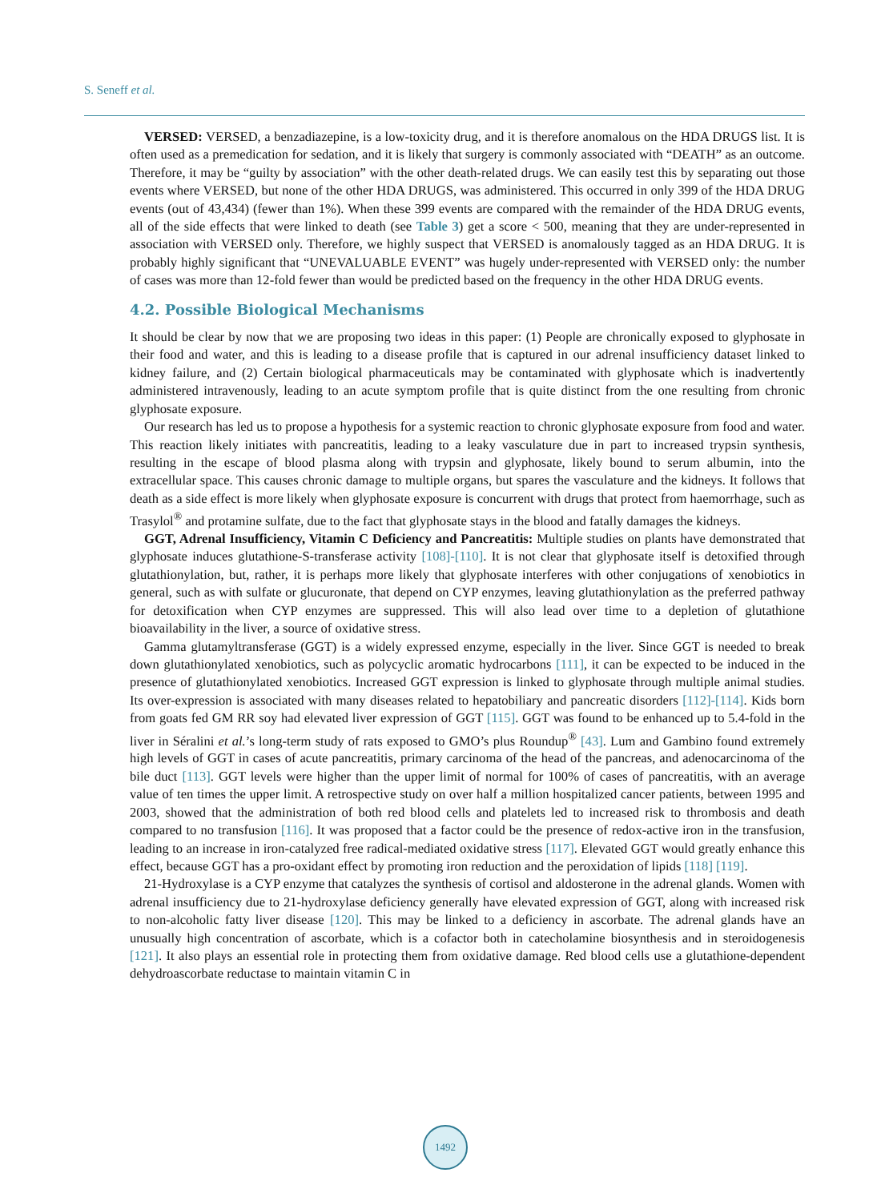S. Seneff et al.
VERSED: VERSED, a benzadiazepine, is a low-toxicity drug, and it is therefore anomalous on the HDA DRUGS list. It is often used as a premedication for sedation, and it is likely that surgery is commonly associated with “DEATH” as an outcome. Therefore, it may be “guilty by association” with the other death-related drugs. We can easily test this by separating out those events where VERSED, but none of the other HDA DRUGS, was administered. This occurred in only 399 of the HDA DRUG events (out of 43,434) (fewer than 1%). When these 399 events are compared with the remainder of the HDA DRUG events, all of the side effects that were linked to death (see Table 3) get a score < 500, meaning that they are under-represented in association with VERSED only. Therefore, we highly suspect that VERSED is anomalously tagged as an HDA DRUG. It is probably highly significant that “UNEVALUABLE EVENT” was hugely under-represented with VERSED only: the number of cases was more than 12-fold fewer than would be predicted based on the frequency in the other HDA DRUG events.
4.2. Possible Biological Mechanisms
It should be clear by now that we are proposing two ideas in this paper: (1) People are chronically exposed to glyphosate in their food and water, and this is leading to a disease profile that is captured in our adrenal insufficiency dataset linked to kidney failure, and (2) Certain biological pharmaceuticals may be contaminated with glyphosate which is inadvertently administered intravenously, leading to an acute symptom profile that is quite distinct from the one resulting from chronic glyphosate exposure.
Our research has led us to propose a hypothesis for a systemic reaction to chronic glyphosate exposure from food and water. This reaction likely initiates with pancreatitis, leading to a leaky vasculature due in part to increased trypsin synthesis, resulting in the escape of blood plasma along with trypsin and glyphosate, likely bound to serum albumin, into the extracellular space. This causes chronic damage to multiple organs, but spares the vasculature and the kidneys. It follows that death as a side effect is more likely when glyphosate exposure is concurrent with drugs that protect from haemorrhage, such as Trasylol<sup>®</sup> and protamine sulfate, due to the fact that glyphosate stays in the blood and fatally damages the kidneys.
GGT, Adrenal Insufficiency, Vitamin C Deficiency and Pancreatitis: Multiple studies on plants have demonstrated that glyphosate induces glutathione-S-transferase activity [108]-[110]. It is not clear that glyphosate itself is detoxified through glutathionylation, but, rather, it is perhaps more likely that glyphosate interferes with other conjugations of xenobiotics in general, such as with sulfate or glucuronate, that depend on CYP enzymes, leaving glutathionylation as the preferred pathway for detoxification when CYP enzymes are suppressed. This will also lead over time to a depletion of glutathione bioavailability in the liver, a source of oxidative stress.
Gamma glutamyltransferase (GGT) is a widely expressed enzyme, especially in the liver. Since GGT is needed to break down glutathionylated xenobiotics, such as polycyclic aromatic hydrocarbons [111], it can be expected to be induced in the presence of glutathionylated xenobiotics. Increased GGT expression is linked to glyphosate through multiple animal studies. Its over-expression is associated with many diseases related to hepatobiliary and pancreatic disorders [112]-[114]. Kids born from goats fed GM RR soy had elevated liver expression of GGT [115]. GGT was found to be enhanced up to 5.4-fold in the liver in Séralini et al.’s long-term study of rats exposed to GMO’s plus Roundup<sup>®</sup> [43]. Lum and Gambino found extremely high levels of GGT in cases of acute pancreatitis, primary carcinoma of the head of the pancreas, and adenocarcinoma of the bile duct [113]. GGT levels were higher than the upper limit of normal for 100% of cases of pancreatitis, with an average value of ten times the upper limit. A retrospective study on over half a million hospitalized cancer patients, between 1995 and 2003, showed that the administration of both red blood cells and platelets led to increased risk to thrombosis and death compared to no transfusion [116]. It was proposed that a factor could be the presence of redox-active iron in the transfusion, leading to an increase in iron-catalyzed free radical-mediated oxidative stress [117]. Elevated GGT would greatly enhance this effect, because GGT has a pro-oxidant effect by promoting iron reduction and the peroxidation of lipids [118] [119].
21-Hydroxylase is a CYP enzyme that catalyzes the synthesis of cortisol and aldosterone in the adrenal glands. Women with adrenal insufficiency due to 21-hydroxylase deficiency generally have elevated expression of GGT, along with increased risk to non-alcoholic fatty liver disease [120]. This may be linked to a deficiency in ascorbate. The adrenal glands have an unusually high concentration of ascorbate, which is a cofactor both in catecholamine biosynthesis and in steroidogenesis [121]. It also plays an essential role in protecting them from oxidative damage. Red blood cells use a glutathione-dependent dehydroascorbate reductase to maintain vitamin C in
1492